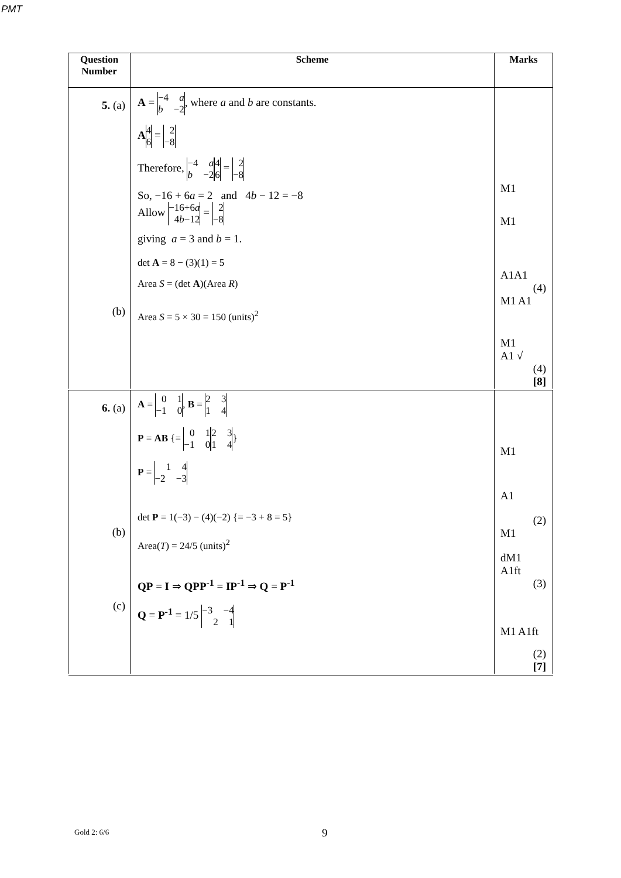PMT
| Question Number | Scheme | Marks |
| --- | --- | --- |
| 5. (a) (b) | A = −4 a b −2 , where a and b are constants. A 4 6 = 2 −8 Therefore, −4 a b −2 4 6 = 2 −8 So, −16 + 6 a = 2 and 4 b − 12 = −8 Allow −16+6 a 4 b −12 = 2 −8 giving a = 3 and b = 1. det A = 8 − (3)(1) = 5 Area S = (det A )(Area R ) Area S = 5 × 30 = 150 (units)<sup>2</sup> | M1 M1 A1A1 (4) M1 A1 M1 A1 √ (4) [8] |
| 6. (a) (b) (c) | A = 0 1 −1 0 , B = 2 3 1 4 P = AB {= 0 1 −1 0 2 3 1 4 } P = 1 4 −2 −3 det P = 1(−3) − (4)(−2) {= −3 + 8 = 5} Area( T ) = 24/5 (units)<sup>2</sup> QP = I ⇒ QPP<sup>-1</sup> = IP<sup>-1</sup> ⇒ Q = P<sup>-1</sup> Q = P<sup>-1</sup> = 1/5 −3 −4 2 1 | M1 A1 (2) M1 dM1 A1ft (3) M1 A1ft (2) [7] |
Gold 2: 6/6 9